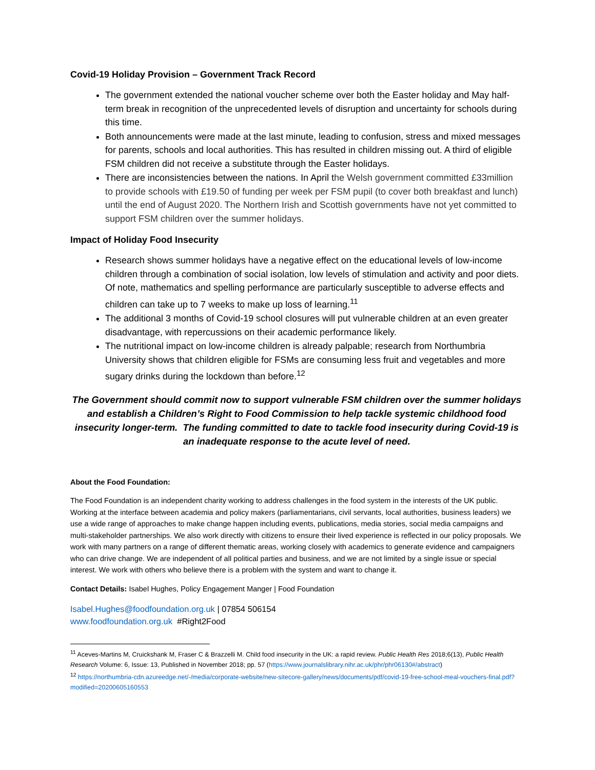Covid-19 Holiday Provision – Government Track Record
The government extended the national voucher scheme over both the Easter holiday and May half-term break in recognition of the unprecedented levels of disruption and uncertainty for schools during this time.
Both announcements were made at the last minute, leading to confusion, stress and mixed messages for parents, schools and local authorities. This has resulted in children missing out. A third of eligible FSM children did not receive a substitute through the Easter holidays.
There are inconsistencies between the nations. In April the Welsh government committed £33million to provide schools with £19.50 of funding per week per FSM pupil (to cover both breakfast and lunch) until the end of August 2020. The Northern Irish and Scottish governments have not yet committed to support FSM children over the summer holidays.
Impact of Holiday Food Insecurity
Research shows summer holidays have a negative effect on the educational levels of low-income children through a combination of social isolation, low levels of stimulation and activity and poor diets. Of note, mathematics and spelling performance are particularly susceptible to adverse effects and children can take up to 7 weeks to make up loss of learning.<sup>11</sup>
The additional 3 months of Covid-19 school closures will put vulnerable children at an even greater disadvantage, with repercussions on their academic performance likely.
The nutritional impact on low-income children is already palpable; research from Northumbria University shows that children eligible for FSMs are consuming less fruit and vegetables and more sugary drinks during the lockdown than before.<sup>12</sup>
The Government should commit now to support vulnerable FSM children over the summer holidays and establish a Children’s Right to Food Commission to help tackle systemic childhood food insecurity longer-term. The funding committed to date to tackle food insecurity during Covid-19 is an inadequate response to the acute level of need.
About the Food Foundation:
The Food Foundation is an independent charity working to address challenges in the food system in the interests of the UK public. Working at the interface between academia and policy makers (parliamentarians, civil servants, local authorities, business leaders) we use a wide range of approaches to make change happen including events, publications, media stories, social media campaigns and multi-stakeholder partnerships. We also work directly with citizens to ensure their lived experience is reflected in our policy proposals. We work with many partners on a range of different thematic areas, working closely with academics to generate evidence and campaigners who can drive change. We are independent of all political parties and business, and we are not limited by a single issue or special interest. We work with others who believe there is a problem with the system and want to change it.
Contact Details: Isabel Hughes, Policy Engagement Manger | Food Foundation
Isabel.Hughes@foodfoundation.org.uk | 07854 506154
www.foodfoundation.org.uk #Right2Food
<sup>11</sup> Aceves-Martins M, Cruickshank M, Fraser C & Brazzelli M. Child food insecurity in the UK: a rapid review. Public Health Res 2018;6(13), Public Health Research Volume: 6, Issue: 13, Published in November 2018; pp. 57 (https://www.journalslibrary.nihr.ac.uk/phr/phr06130#/abstract)
<sup>12</sup> https://northumbria-cdn.azureedge.net/-/media/corporate-website/new-sitecore-gallery/news/documents/pdf/covid-19-free-school-meal-vouchers-final.pdf?modified=20200605160553